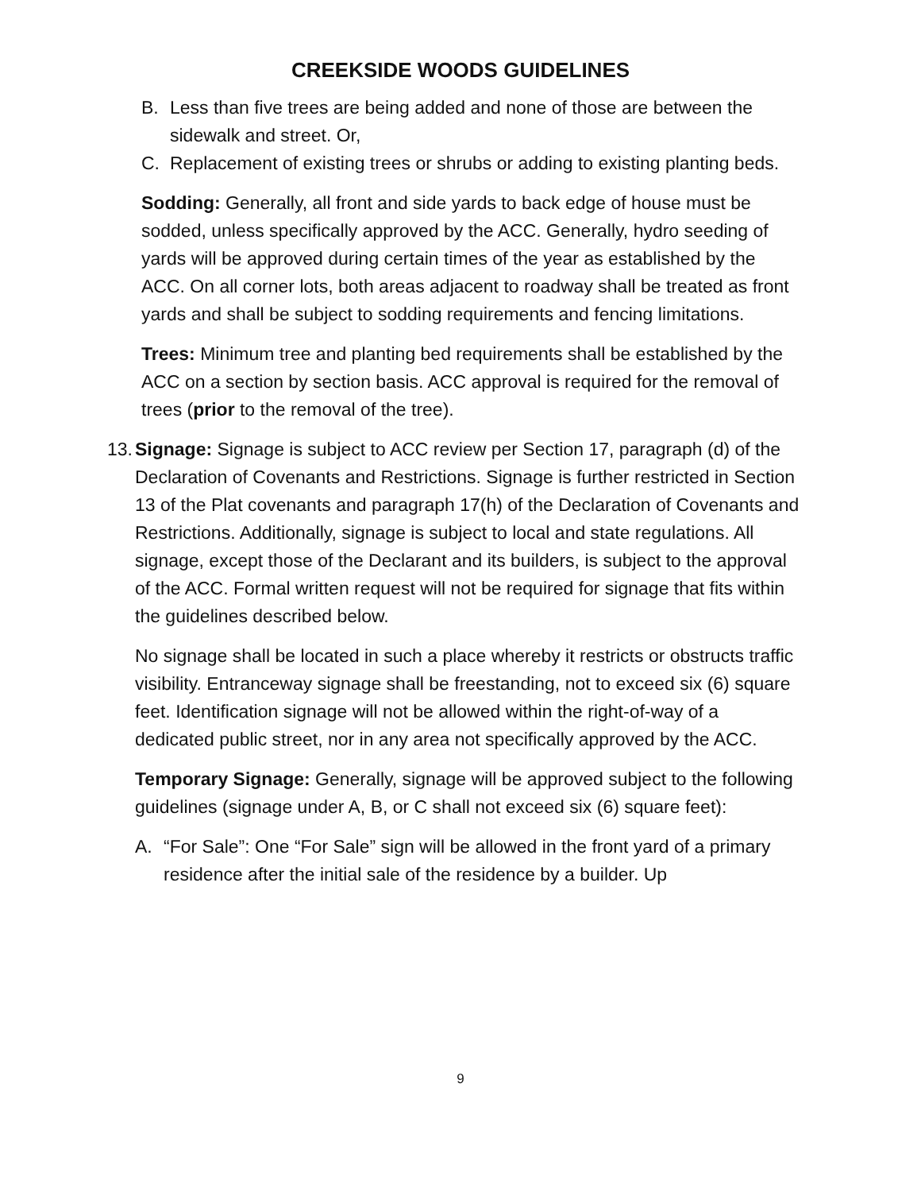CREEKSIDE WOODS GUIDELINES
B. Less than five trees are being added and none of those are between the sidewalk and street. Or,
C. Replacement of existing trees or shrubs or adding to existing planting beds.
Sodding: Generally, all front and side yards to back edge of house must be sodded, unless specifically approved by the ACC. Generally, hydro seeding of yards will be approved during certain times of the year as established by the ACC. On all corner lots, both areas adjacent to roadway shall be treated as front yards and shall be subject to sodding requirements and fencing limitations.
Trees: Minimum tree and planting bed requirements shall be established by the ACC on a section by section basis. ACC approval is required for the removal of trees (prior to the removal of the tree).
13. Signage: Signage is subject to ACC review per Section 17, paragraph (d) of the Declaration of Covenants and Restrictions. Signage is further restricted in Section 13 of the Plat covenants and paragraph 17(h) of the Declaration of Covenants and Restrictions. Additionally, signage is subject to local and state regulations. All signage, except those of the Declarant and its builders, is subject to the approval of the ACC. Formal written request will not be required for signage that fits within the guidelines described below.
No signage shall be located in such a place whereby it restricts or obstructs traffic visibility. Entranceway signage shall be freestanding, not to exceed six (6) square feet. Identification signage will not be allowed within the right-of-way of a dedicated public street, nor in any area not specifically approved by the ACC.
Temporary Signage: Generally, signage will be approved subject to the following guidelines (signage under A, B, or C shall not exceed six (6) square feet):
A. “For Sale”: One “For Sale” sign will be allowed in the front yard of a primary residence after the initial sale of the residence by a builder. Up
9